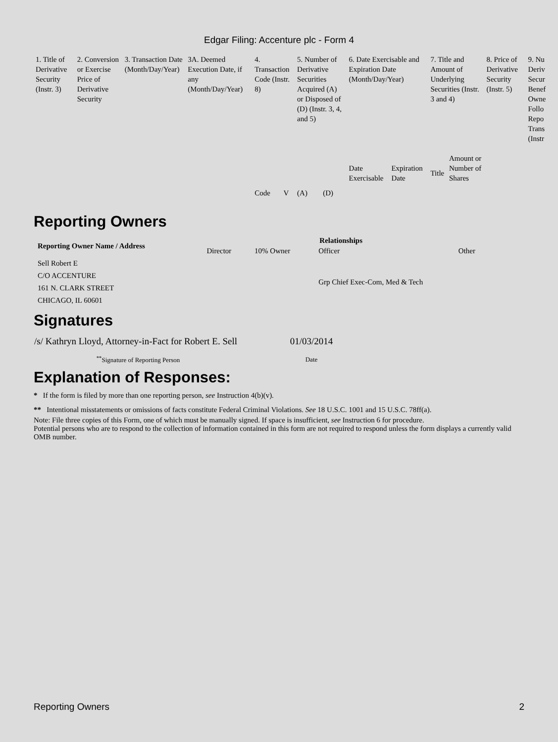Edgar Filing: Accenture plc - Form 4
| 1. Title of Derivative Security (Instr. 3) | 2. Conversion or Exercise Price of Derivative Security | 3. Transaction Date (Month/Day/Year) | 3A. Deemed Execution Date, if any (Month/Day/Year) | 4. Transaction Code (Instr. 8) | | 5. Number of Derivative Securities Acquired (A) or Disposed of (D) (Instr. 3, 4, and 5) | | 6. Date Exercisable and Expiration Date (Month/Day/Year) | | 7. Title and Amount of Underlying Securities (Instr. 3 and 4) | | 8. Price of Derivative Security (Instr. 5) | 9. Nu Deriv Secur Benef Owne Follo Repo Trans (Instr |
| | | | | Code | V | (A) | (D) | Date Exercisable | Expiration Date | Title | Amount or Number of Shares | | |
Reporting Owners
| Reporting Owner Name / Address | Relationships | | | |
| --- | --- | --- | --- | --- |
| | Director | 10% Owner | Officer | Other |
| Sell Robert E C/O ACCENTURE 161 N. CLARK STREET CHICAGO, IL 60601 | | | Grp Chief Exec-Com, Med & Tech | |
Signatures
| /s/ Kathryn Lloyd, Attorney-in-Fact for Robert E. Sell | 01/03/2014 |
| <sup>**</sup> Signature of Reporting Person | Date |
Explanation of Responses:
* If the form is filed by more than one reporting person, see Instruction 4(b)(v).
** Intentional misstatements or omissions of facts constitute Federal Criminal Violations. See 18 U.S.C. 1001 and 15 U.S.C. 78ff(a).
Note: File three copies of this Form, one of which must be manually signed. If space is insufficient, see Instruction 6 for procedure.
Potential persons who are to respond to the collection of information contained in this form are not required to respond unless the form displays a currently valid OMB number.
Reporting Owners 2